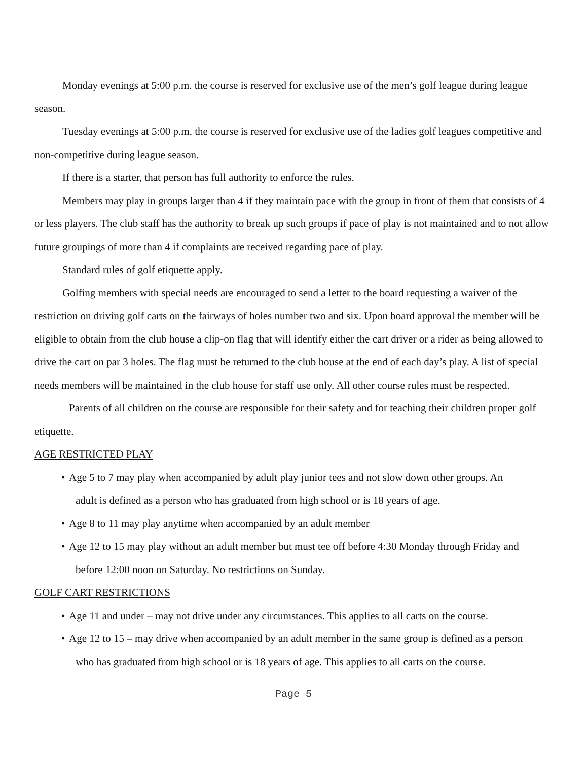Monday evenings at 5:00 p.m. the course is reserved for exclusive use of the men’s golf league during league season.
Tuesday evenings at 5:00 p.m. the course is reserved for exclusive use of the ladies golf leagues competitive and non-competitive during league season.
If there is a starter, that person has full authority to enforce the rules.
Members may play in groups larger than 4 if they maintain pace with the group in front of them that consists of 4 or less players. The club staff has the authority to break up such groups if pace of play is not maintained and to not allow future groupings of more than 4 if complaints are received regarding pace of play.
Standard rules of golf etiquette apply.
Golfing members with special needs are encouraged to send a letter to the board requesting a waiver of the restriction on driving golf carts on the fairways of holes number two and six. Upon board approval the member will be eligible to obtain from the club house a clip-on flag that will identify either the cart driver or a rider as being allowed to drive the cart on par 3 holes. The flag must be returned to the club house at the end of each day’s play. A list of special needs members will be maintained in the club house for staff use only. All other course rules must be respected.
Parents of all children on the course are responsible for their safety and for teaching their children proper golf etiquette.
AGE RESTRICTED PLAY
• Age 5 to 7 may play when accompanied by adult play junior tees and not slow down other groups. An
adult is defined as a person who has graduated from high school or is 18 years of age.
• Age 8 to 11 may play anytime when accompanied by an adult member
• Age 12 to 15 may play without an adult member but must tee off before 4:30 Monday through Friday and
before 12:00 noon on Saturday. No restrictions on Sunday.
GOLF CART RESTRICTIONS
• Age 11 and under – may not drive under any circumstances. This applies to all carts on the course.
• Age 12 to 15 – may drive when accompanied by an adult member in the same group is defined as a person
who has graduated from high school or is 18 years of age. This applies to all carts on the course.
Page 5